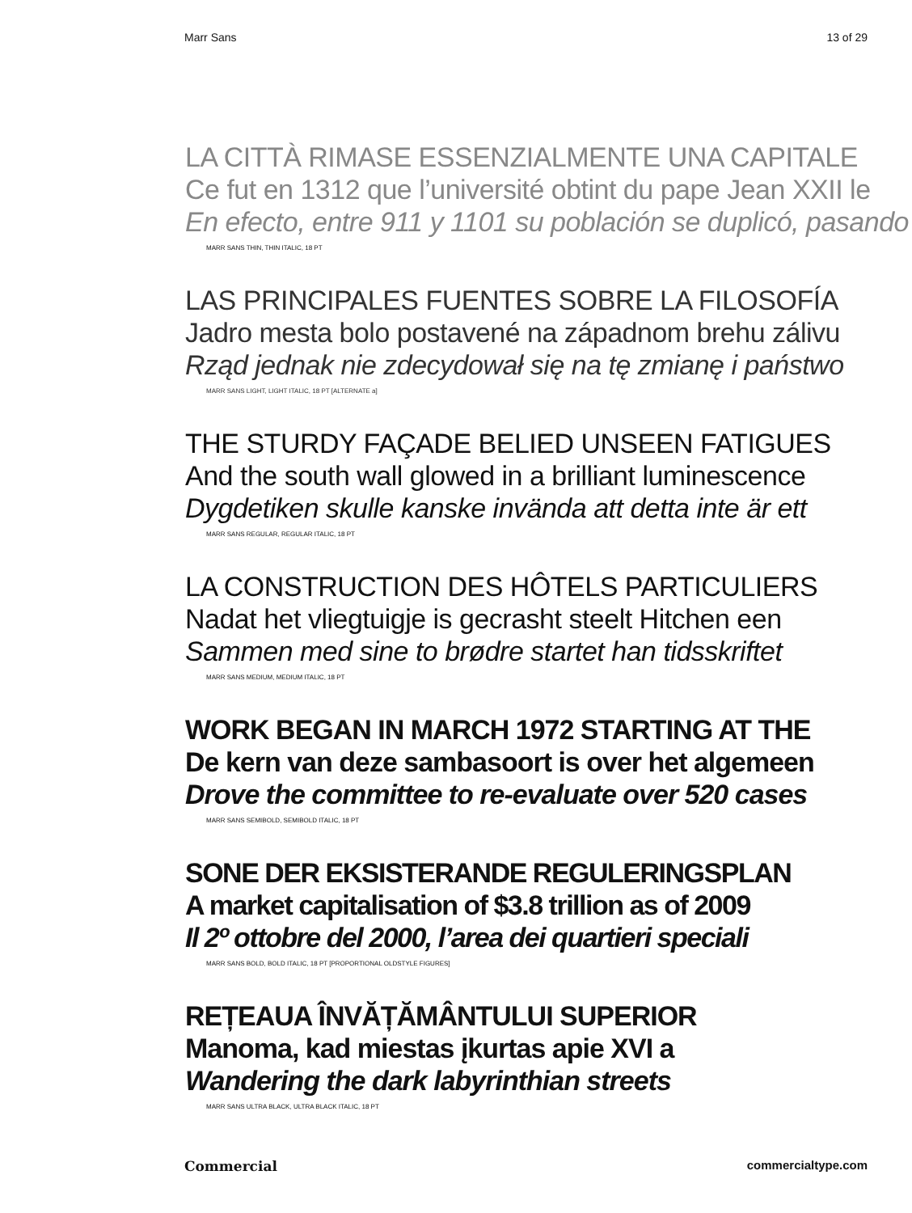Marr Sans 13 of 29
LA CITTÀ RIMASE ESSENZIALMENTE UNA CAPITALE
Ce fut en 1312 que l’université obtint du pape Jean XXII le
En efecto, entre 911 y 1101 su población se duplicó, pasando
MARR SANS THIN, THIN ITALIC, 18 PT
LAS PRINCIPALES FUENTES SOBRE LA FILOSOFÍA
Jadro mesta bolo postavené na západnom brehu zálivu
Rząd jednak nie zdecydował się na tę zmianę i państwo
MARR SANS LIGHT, LIGHT ITALIC, 18 PT [ALTERNATE a]
THE STURDY FAÇADE BELIED UNSEEN FATIGUES
And the south wall glowed in a brilliant luminescence
Dygdetiken skulle kanske invända att detta inte är ett
MARR SANS REGULAR, REGULAR ITALIC, 18 PT
LA CONSTRUCTION DES HÔTELS PARTICULIERS
Nadat het vliegtuigje is gecrasht steelt Hitchen een
Sammen med sine to brødre startet han tidsskriftet
MARR SANS MEDIUM, MEDIUM ITALIC, 18 PT
WORK BEGAN IN MARCH 1972 STARTING AT THE
De kern van deze sambasoort is over het algemeen
Drove the committee to re-evaluate over 520 cases
MARR SANS SEMIBOLD, SEMIBOLD ITALIC, 18 PT
SONE DER EKSISTERANDE REGULERINGSPLAN
A market capitalisation of $3.8 trillion as of 2009
Il 2º ottobre del 2000, l’area dei quartieri speciali
MARR SANS BOLD, BOLD ITALIC, 18 PT [PROPORTIONAL OLDSTYLE FIGURES]
REȚEAUA ÎNVĂȚĂMÂNTULUI SUPERIOR
Manoma, kad miestas įkurtas apie XVI a
Wandering the dark labyrinthian streets
MARR SANS ULTRA BLACK, ULTRA BLACK ITALIC, 18 PT
Commercial commercialtype.com